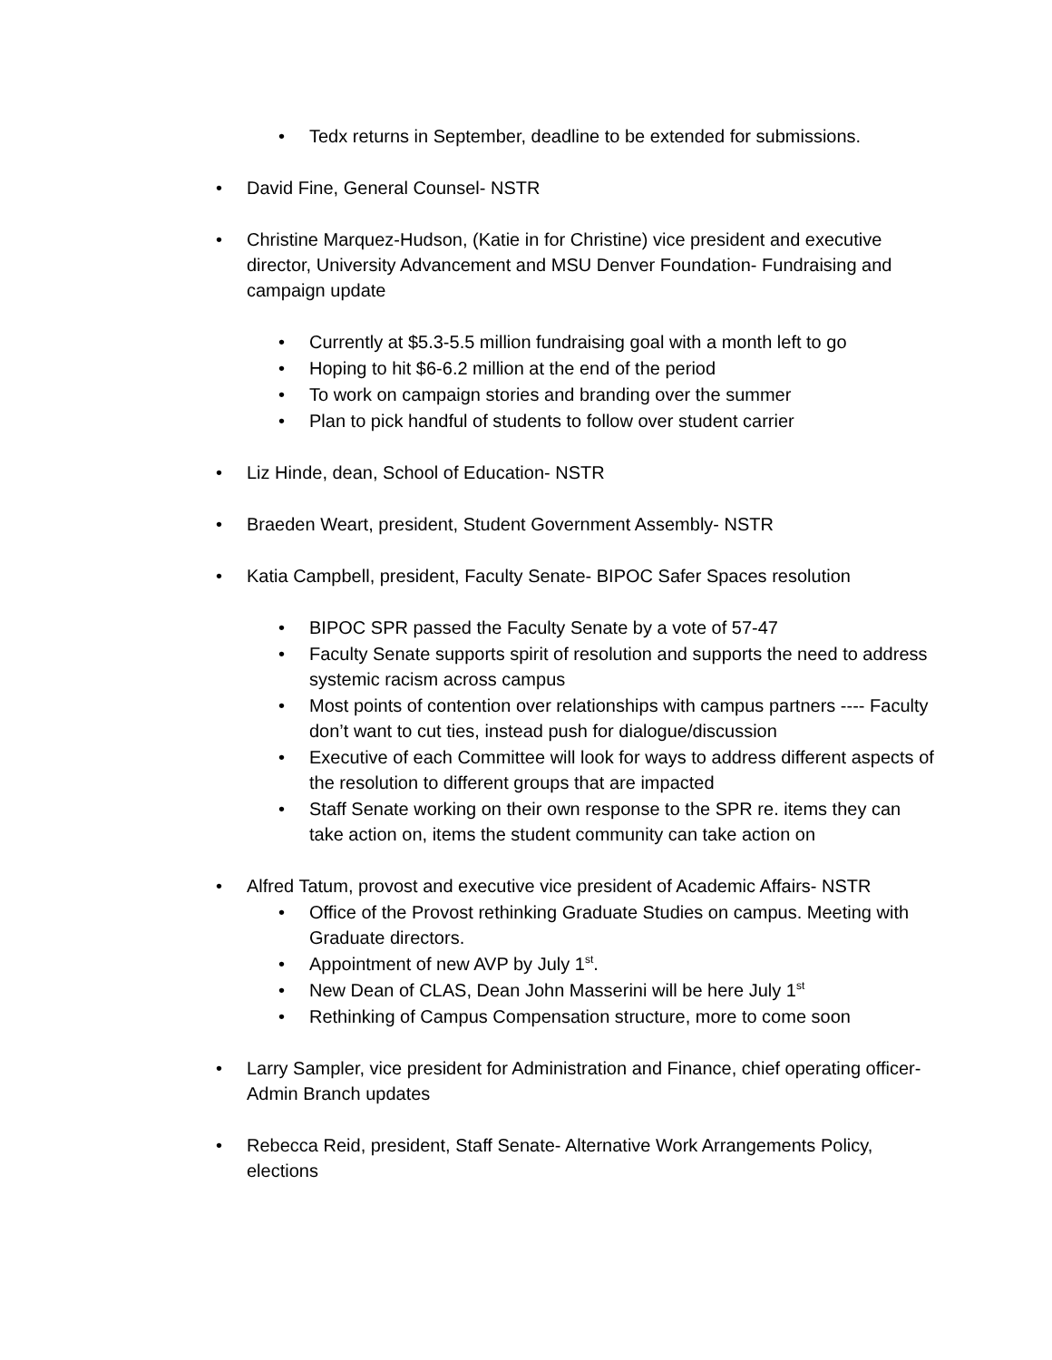• Tedx returns in September, deadline to be extended for submissions.
• David Fine, General Counsel- NSTR
• Christine Marquez-Hudson, (Katie in for Christine) vice president and executive director, University Advancement and MSU Denver Foundation- Fundraising and campaign update
• Currently at $5.3-5.5 million fundraising goal with a month left to go
• Hoping to hit $6-6.2 million at the end of the period
• To work on campaign stories and branding over the summer
• Plan to pick handful of students to follow over student carrier
• Liz Hinde, dean, School of Education- NSTR
• Braeden Weart, president, Student Government Assembly- NSTR
• Katia Campbell, president, Faculty Senate- BIPOC Safer Spaces resolution
• BIPOC SPR passed the Faculty Senate by a vote of 57-47
• Faculty Senate supports spirit of resolution and supports the need to address systemic racism across campus
• Most points of contention over relationships with campus partners ---- Faculty don’t want to cut ties, instead push for dialogue/discussion
• Executive of each Committee will look for ways to address different aspects of the resolution to different groups that are impacted
• Staff Senate working on their own response to the SPR re. items they can take action on, items the student community can take action on
• Alfred Tatum, provost and executive vice president of Academic Affairs- NSTR
• Office of the Provost rethinking Graduate Studies on campus. Meeting with Graduate directors.
• Appointment of new AVP by July 1<sup>st</sup>.
• New Dean of CLAS, Dean John Masserini will be here July 1<sup>st</sup>
• Rethinking of Campus Compensation structure, more to come soon
• Larry Sampler, vice president for Administration and Finance, chief operating officer- Admin Branch updates
• Rebecca Reid, president, Staff Senate- Alternative Work Arrangements Policy, elections